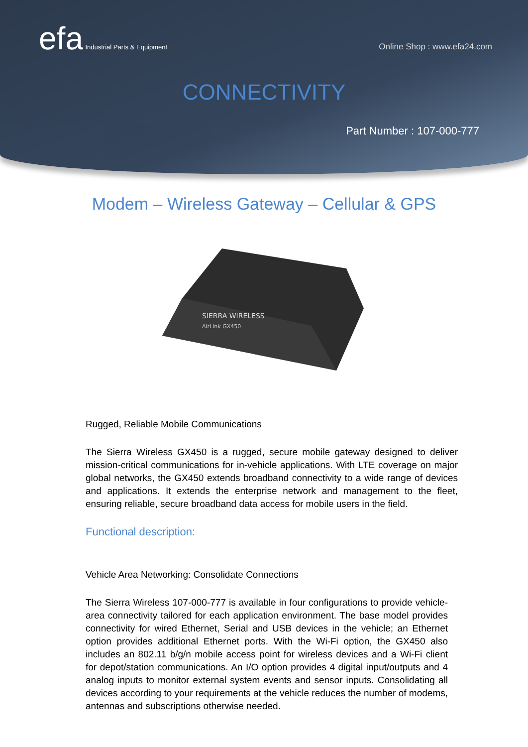efa Industrial Parts & Equipment
Online Shop : www.efa24.com
CONNECTIVITY
Part Number : 107-000-777
Modem – Wireless Gateway – Cellular & GPS
SIERRA WIRELESS
AirLink GX450
Rugged, Reliable Mobile Communications
The Sierra Wireless GX450 is a rugged, secure mobile gateway designed to deliver mission-critical communications for in-vehicle applications. With LTE coverage on major global networks, the GX450 extends broadband connectivity to a wide range of devices and applications. It extends the enterprise network and management to the fleet, ensuring reliable, secure broadband data access for mobile users in the field.
Functional description:
Vehicle Area Networking: Consolidate Connections
The Sierra Wireless 107-000-777 is available in four configurations to provide vehicle-area connectivity tailored for each application environment. The base model provides connectivity for wired Ethernet, Serial and USB devices in the vehicle; an Ethernet option provides additional Ethernet ports. With the Wi-Fi option, the GX450 also includes an 802.11 b/g/n mobile access point for wireless devices and a Wi-Fi client for depot/station communications. An I/O option provides 4 digital input/outputs and 4 analog inputs to monitor external system events and sensor inputs. Consolidating all devices according to your requirements at the vehicle reduces the number of modems, antennas and subscriptions otherwise needed.